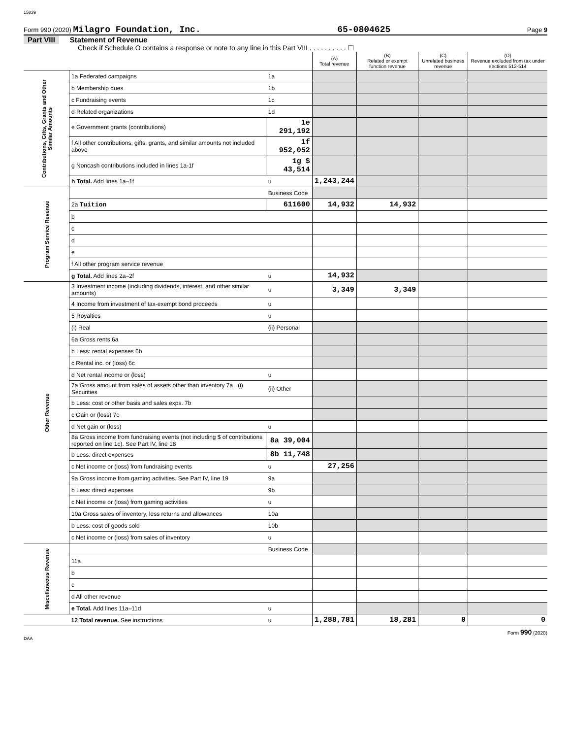15839
Form 990 (2020) Milagro Foundation, Inc. 65-0804625 Page 9
Part VIII Statement of Revenue
Check if Schedule O contains a response or note to any line in this Part VIII . . . . . . . . . . ☐
| | | | (A) Total revenue | (B) Related or exempt function revenue | (C) Unrelated business revenue | (D) Revenue excluded from tax under sections 512-514 |
| --- | --- | --- | --- | --- | --- | --- |
| Contributions, Gifts, Grants and Other Similar Amounts | 1a Federated campaigns | 1a | | | | |
| | b Membership dues | 1b | | | | |
| | c Fundraising events | 1c | | | | |
| | d Related organizations | 1d | | | | |
| | e Government grants (contributions) | 1e 291,192 | | | | |
| | f All other contributions, gifts, grants, and similar amounts not included above | 1f 952,052 | | | | |
| | g Noncash contributions included in lines 1a-1f | 1g $ 43,514 | | | | |
| | h Total. Add lines 1a–1f | u | 1,243,244 | | | |
| Program Service Revenue | | Business Code | | | | |
| | 2a Tuition | 611600 | 14,932 | 14,932 | | |
| | b | | | | | |
| | c | | | | | |
| | d | | | | | |
| | e | | | | | |
| | f All other program service revenue | | | | | |
| | g Total. Add lines 2a–2f | u | 14,932 | | | |
| Other Revenue | 3 Investment income (including dividends, interest, and other similar amounts) | u | 3,349 | 3,349 | | |
| | 4 Income from investment of tax-exempt bond proceeds | u | | | | |
| | 5 Royalties | u | | | | |
| | (i) Real | (ii) Personal | | | | |
| | 6a Gross rents 6a | | | | | |
| | b Less: rental expenses 6b | | | | | |
| | c Rental inc. or (loss) 6c | | | | | |
| | d Net rental income or (loss) | u | | | | |
| | 7a Gross amount from sales of assets other than inventory 7a (i) Securities | (ii) Other | | | | |
| | b Less: cost or other basis and sales exps. 7b | | | | | |
| | c Gain or (loss) 7c | | | | | |
| | d Net gain or (loss) | u | | | | |
| | 8a Gross income from fundraising events (not including $ of contributions reported on line 1c). See Part IV, line 18 | 8a 39,004 | | | | |
| | b Less: direct expenses | 8b 11,748 | | | | |
| | c Net income or (loss) from fundraising events | u | 27,256 | | | |
| | 9a Gross income from gaming activities. See Part IV, line 19 | 9a | | | | |
| | b Less: direct expenses | 9b | | | | |
| | c Net income or (loss) from gaming activities | u | | | | |
| | 10a Gross sales of inventory, less returns and allowances | 10a | | | | |
| | b Less: cost of goods sold | 10b | | | | |
| | c Net income or (loss) from sales of inventory | u | | | | |
| Miscellaneous Revenue | | Business Code | | | | |
| | 11a | | | | | |
| | b | | | | | |
| | c | | | | | |
| | d All other revenue | | | | | |
| | e Total. Add lines 11a–11d | u | | | | |
| | 12 Total revenue. See instructions | u | 1,288,781 | 18,281 | 0 | 0 |
Form 990 (2020)
DAA